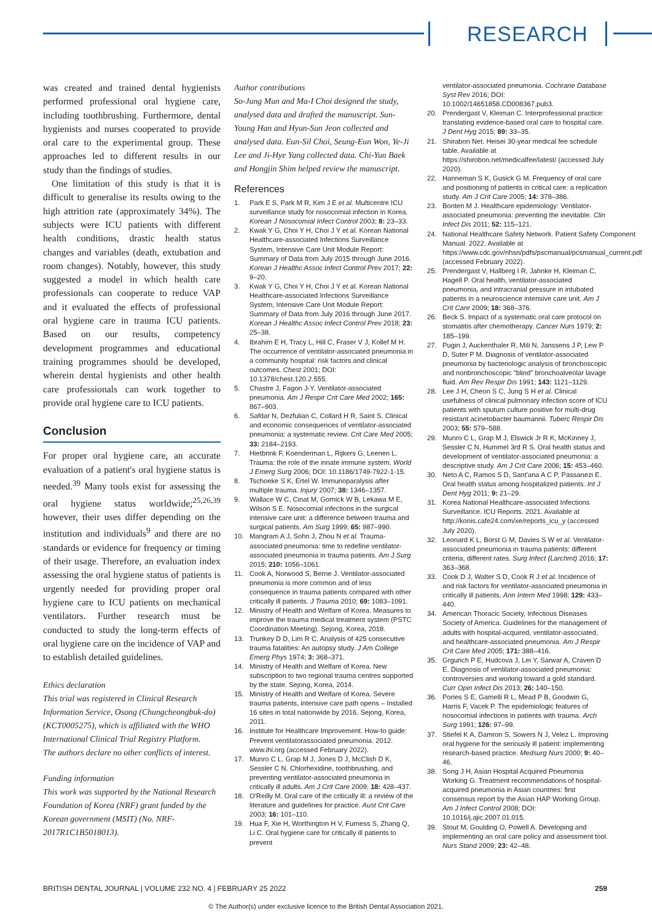RESEARCH
was created and trained dental hygienists performed professional oral hygiene care, including toothbrushing. Furthermore, dental hygienists and nurses cooperated to provide oral care to the experimental group. These approaches led to different results in our study than the findings of studies.
One limitation of this study is that it is difficult to generalise its results owing to the high attrition rate (approximately 34%). The subjects were ICU patients with different health conditions, drastic health status changes and variables (death, extubation and room changes). Notably, however, this study suggested a model in which health care professionals can cooperate to reduce VAP and it evaluated the effects of professional oral hygiene care in trauma ICU patients. Based on our results, competency development programmes and educational training programmes should be developed, wherein dental hygienists and other health care professionals can work together to provide oral hygiene care to ICU patients.
Conclusion
For proper oral hygiene care, an accurate evaluation of a patient's oral hygiene status is needed.<sup>39</sup> Many tools exist for assessing the oral hygiene status worldwide;<sup>25,26,39</sup> however, their uses differ depending on the institution and individuals<sup>9</sup> and there are no standards or evidence for frequency or timing of their usage. Therefore, an evaluation index assessing the oral hygiene status of patients is urgently needed for providing proper oral hygiene care to ICU patients on mechanical ventilators. Further research must be conducted to study the long-term effects of oral hygiene care on the incidence of VAP and to establish detailed guidelines.
Ethics declaration
This trial was registered in Clinical Research Information Service, Osong (Chungcheongbuk-do) (KCT0005275), which is affiliated with the WHO International Clinical Trial Registry Platform.
The authors declare no other conflicts of interest.
Funding information
This work was supported by the National Research Foundation of Korea (NRF) grant funded by the Korean government (MSIT) (No. NRF-2017R1C1B5018013).
Author contributions
So-Jung Mun and Ma-I Choi designed the study, analysed data and drafted the manuscript. Sun-Young Han and Hyun-Sun Jeon collected and analysed data. Eun-Sil Choi, Seung-Eun Won, Ye-Ji Lee and Ji-Hye Yang collected data. Chi-Yun Baek and Hongjin Shim helped review the manuscript.
References
1. Park E S, Park M R, Kim J E et al. Multicentre ICU surveillance study for nosocomial infection in Korea. Korean J Nosocomial Infect Control 2003; 8: 23–33.
2. Kwak Y G, Choi Y H, Choi J Y et al. Korean National Healthcare-associated Infections Surveillance System, Intensive Care Unit Module Report: Summary of Data from July 2015 through June 2016. Korean J Healthc Assoc Infect Control Prev 2017; 22: 9–20.
3. Kwak Y G, Choi Y H, Choi J Y et al. Korean National Healthcare-associated Infections Surveillance System, Intensive Care Unit Module Report: Summary of Data from July 2016 through June 2017. Korean J Healthc Assoc Infect Control Prev 2018; 23: 25–38.
4. Ibrahim E H, Tracy L, Hill C, Fraser V J, Kollef M H. The occurrence of ventilator-associated pneumonia in a community hospital: risk factors and clinical outcomes. Chest 2001; DOI: 10.1378/chest.120.2.555.
5. Chastre J, Fagon J-Y. Ventilator-associated pneumonia. Am J Respir Crit Care Med 2002; 165: 867–903.
6. Safdar N, Dezfulian C, Collard H R, Saint S. Clinical and economic consequences of ventilator-associated pneumonia: a systematic review. Crit Care Med 2005; 33: 2184–2193.
7. Hietbrink F, Koenderman L, Rijkers G, Leenen L. Trauma: the role of the innate immune system. World J Emerg Surg 2006; DOI: 10.1186/1749-7922-1-15.
8. Tschoeke S K, Ertel W. Immunoparalysis after multiple trauma. Injury 2007; 38: 1346–1357.
9. Wallace W C, Cinat M, Gornick W B, Lekawa M E, Wilson S E. Nosocomial infections in the surgical intensive care unit: a difference between trauma and surgical patients. Am Surg 1999; 65: 987–990.
10. Mangram A J, Sohn J, Zhou N et al. Trauma-associated pneumonia: time to redefine ventilator-associated pneumonia in trauma patients. Am J Surg 2015; 210: 1056–1061.
11. Cook A, Norwood S, Berne J. Ventilator-associated pneumonia is more common and of less consequence in trauma patients compared with other critically ill patients. J Trauma 2010; 69: 1083–1091.
12. Ministry of Health and Welfare of Korea. Measures to improve the trauma medical treatment system (PSTC Coordination Meeting). Sejong, Korea, 2018.
13. Trunkey D D, Lim R C. Analysis of 425 consecutive trauma fatalities: An autopsy study. J Am College Emerg Phys 1974; 3: 368–371.
14. Ministry of Health and Welfare of Korea. New subscription to two regional trauma centres supported by the state. Sejong, Korea, 2014.
15. Ministry of Health and Welfare of Korea. Severe trauma patients, intensive care path opens – Installed 16 sites in total nationwide by 2016. Sejong, Korea, 2011.
16. Institute for Healthcare Improvement. How-to guide: Prevent ventilatorassociated pneumonia. 2012. www.ihi.org (accessed February 2022).
17. Munro C L, Grap M J, Jones D J, McClish D K, Sessler C N. Chlorhexidine, toothbrushing, and preventing ventilator-associated pneumonia in critically ill adults. Am J Crit Care 2009; 18: 428–437.
18. O'Reilly M. Oral care of the critically ill: a review of the literature and guidelines for practice. Aust Crit Care 2003; 16: 101–110.
19. Hua F, Xie H, Worthington H V, Furness S, Zhang Q, Li C. Oral hygiene care for critically ill patients to prevent
ventilator-associated pneumonia. Cochrane Database Syst Rev 2016; DOI: 10.1002/14651858.CD008367.pub3.
20. Prendergast V, Kleiman C. Interprofessional practice: translating evidence-based oral care to hospital care. J Dent Hyg 2015; 89: 33–35.
21. Shirabon Net. Heisei 30-year medical fee schedule table. Available at https://shirobon.net/medicalfee/latest/ (accessed July 2020).
22. Hanneman S K, Gusick G M. Frequency of oral care and positioning of patients in critical care: a replication study. Am J Crit Care 2005; 14: 378–386.
23. Bonten M J. Healthcare epidemiology: Ventilator-associated pneumonia: preventing the inevitable. Clin Infect Dis 2011; 52: 115–121.
24. National Healthcare Safety Network. Patient Safety Component Manual. 2022. Available at https://www.cdc.gov/nhsn/pdfs/pscmanual/pcsmanual_current.pdf (accessed February 2022).
25. Prendergast V, Hallberg I R, Jahnke H, Kleiman C, Hagell P. Oral health, ventilator-associated pneumonia, and intracranial pressure in intubated patients in a neuroscience intensive care unit. Am J Crit Care 2009; 18: 368–376.
26. Beck S. Impact of a systematic oral care protocol on stomatitis after chemotherapy. Cancer Nurs 1979; 2: 185–199.
27. Pugin J, Auckenthaler R, Mili N, Janssens J P, Lew P D, Suter P M. Diagnosis of ventilator-associated pneumonia by bacteriologic analysis of bronchoscopic and nonbronchoscopic "blind" bronchoalveolar lavage fluid. Am Rev Respir Dis 1991; 143: 1121–1129.
28. Lee J H, Cheon S C, Jung S H et al. Clinical usefulness of clinical pulmonary infection score of ICU patients with sputum culture positive for multi-drug resistant acinetobacter baumannii. Tuberc Respir Dis 2003; 55: 579–588.
29. Munro C L, Grap M J, Elswick Jr R K, McKinney J, Sessler C N, Hummel 3rd R S. Oral health status and development of ventilator-associated pneumonia: a descriptive study. Am J Crit Care 2006; 15: 453–460.
30. Neto A C, Ramos S D, Sant'ana A C P, Passanezi E. Oral health status among hospitalized patients. Int J Dent Hyg 2011; 9: 21–29.
31. Korea National Healthcare-associated Infections Surveillance. ICU Reports. 2021. Available at http://konis.cafe24.com/xe/reports_icu_y (accessed July 2020).
32. Leonard K L, Borst G M, Davies S W et al. Ventilator-associated pneumonia in trauma patients: different criteria, different rates. Surg Infect (Larchmt) 2016; 17: 363–368.
33. Cook D J, Walter S D, Cook R J et al. Incidence of and risk factors for ventilator-associated pneumonia in critically ill patients. Ann Intern Med 1998; 129: 433–440.
34. American Thoracic Society, Infectious Diseases Society of America. Guidelines for the management of adults with hospital-acquired, ventilator-associated, and healthcare-associated pneumonia. Am J Respir Crit Care Med 2005; 171: 388–416.
35. Grgurich P E, Hudcova J, Lei Y, Sarwar A, Craven D E. Diagnosis of ventilator-associated pneumonia: controversies and working toward a gold standard. Curr Opin Infect Dis 2013; 26: 140–150.
36. Pories S E, Gamelli R L, Mead P B, Goodwin G, Harris F, Vacek P. The epidemiologic features of nosocomial infections in patients with trauma. Arch Surg 1991; 126: 97–99.
37. Stiefel K A, Damron S, Sowers N J, Velez L. Improving oral hygiene for the seriously ill patient: implementing research-based practice. Medsurg Nurs 2000; 9: 40–46.
38. Song J H, Asian Hospital Acquired Pneumonia Working G. Treatment recommendations of hospital-acquired pneumonia in Asian countries: first consensus report by the Asian HAP Working Group. Am J Infect Control 2008; DOI: 10.1016/j.ajic.2007.01.015.
39. Stout M, Goulding O, Powell A. Developing and implementing an oral care policy and assessment tool. Nurs Stand 2009; 23: 42–48.
BRITISH DENTAL JOURNAL | VOLUME 232 NO. 4 | FEBRUARY 25 2022 259
© The Author(s) under exclusive licence to the British Dental Association 2021.